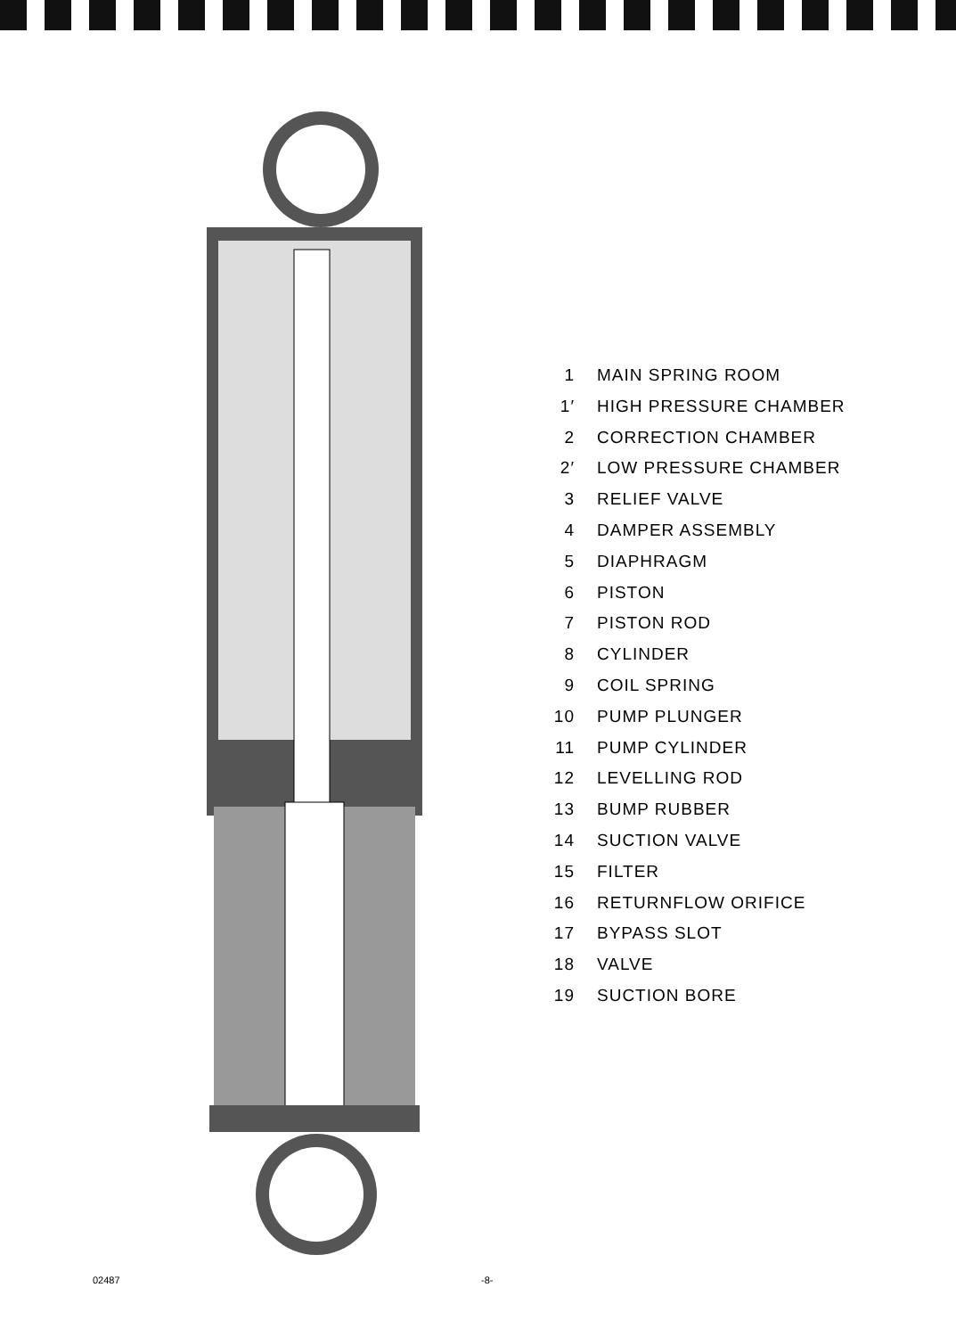1 MAIN SPRING ROOM
1′ HIGH PRESSURE CHAMBER
2 CORRECTION CHAMBER
2′ LOW PRESSURE CHAMBER
3 RELIEF VALVE
4 DAMPER ASSEMBLY
5 DIAPHRAGM
6 PISTON
7 PISTON ROD
8 CYLINDER
9 COIL SPRING
10 PUMP PLUNGER
11 PUMP CYLINDER
12 LEVELLING ROD
13 BUMP RUBBER
14 SUCTION VALVE
15 FILTER
16 RETURNFLOW ORIFICE
17 BYPASS SLOT
18 VALVE
19 SUCTION BORE
02487 -8-